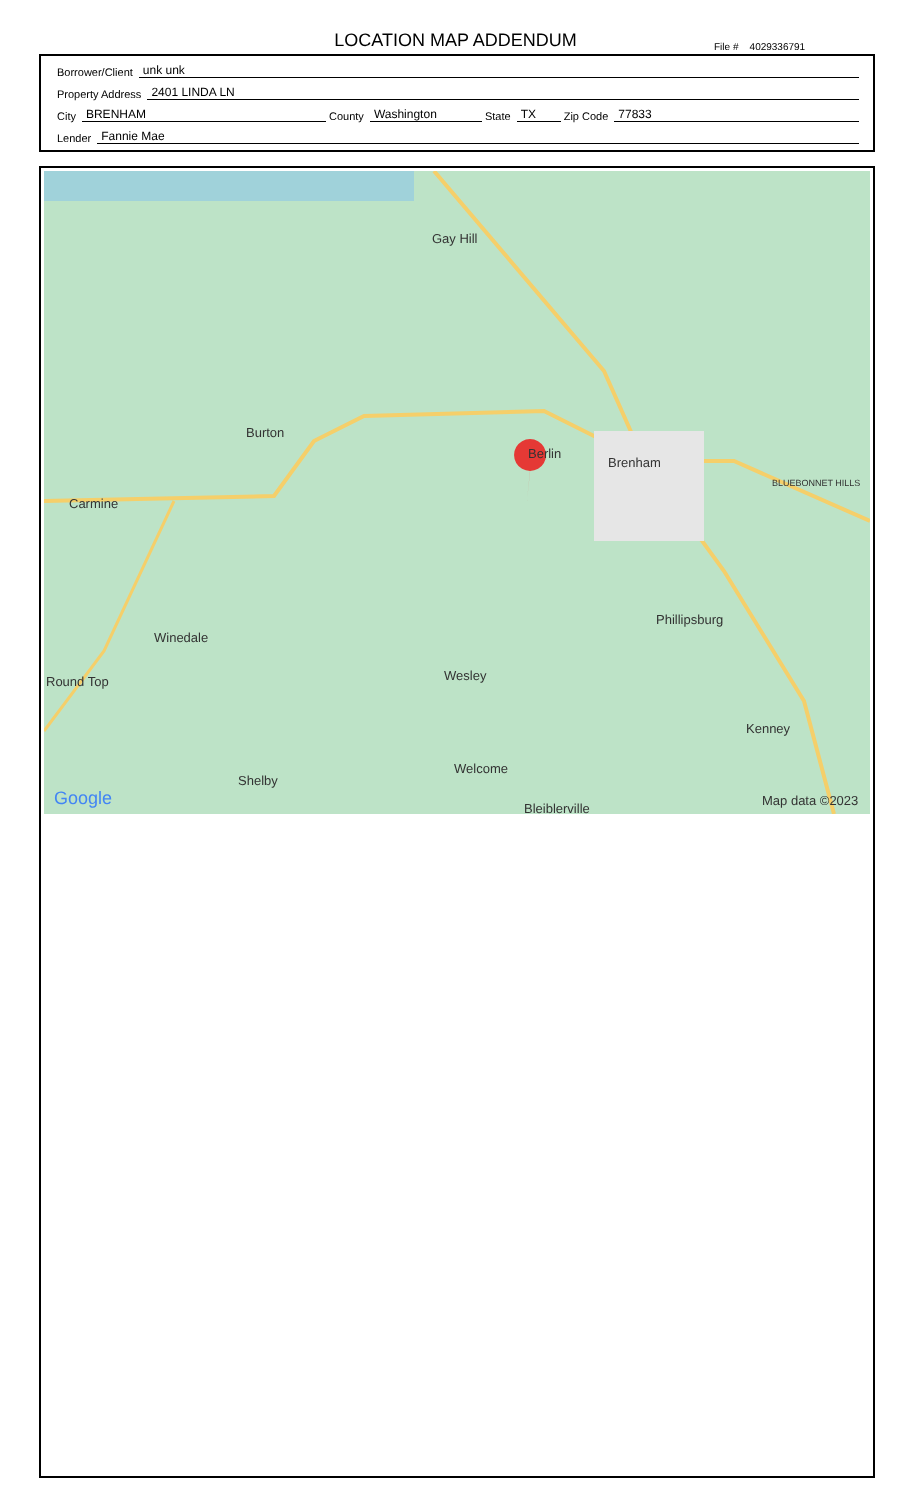LOCATION MAP ADDENDUM File # 4029336791
Borrower/Client unk unk
Property Address 2401 LINDA LN
City BRENHAM County Washington State TX Zip Code 77833
Lender Fannie Mae
Gay Hill
Burton
Berlin
Brenham
BLUEBONNET HILLS
Carmine
Winedale
Wesley Round Top
Phillipsburg
Kenney
Welcome
Shelby
Google Bleiblerville
Map data ©2023